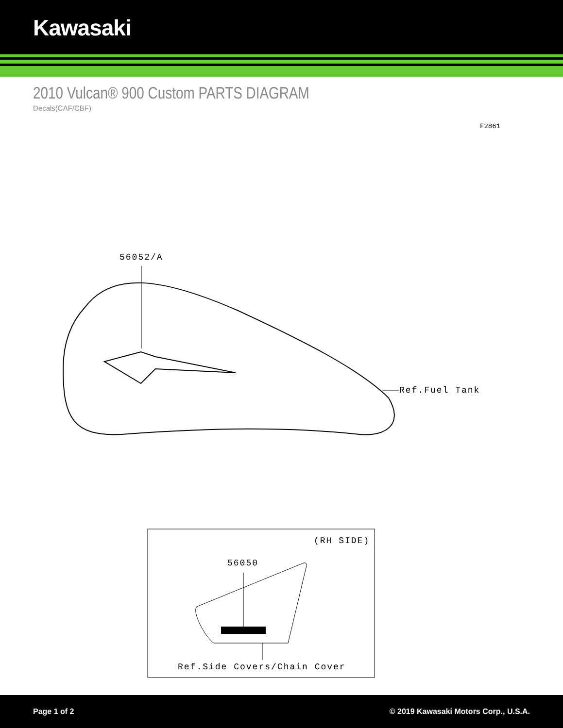Kawasaki
2010 Vulcan® 900 Custom PARTS DIAGRAM
Decals(CAF/CBF)
F2861
56052/A
Ref.Fuel Tank
(RH SIDE)
56050
Ref.Side Covers/Chain Cover
Page 1 of 2 © 2019 Kawasaki Motors Corp., U.S.A.